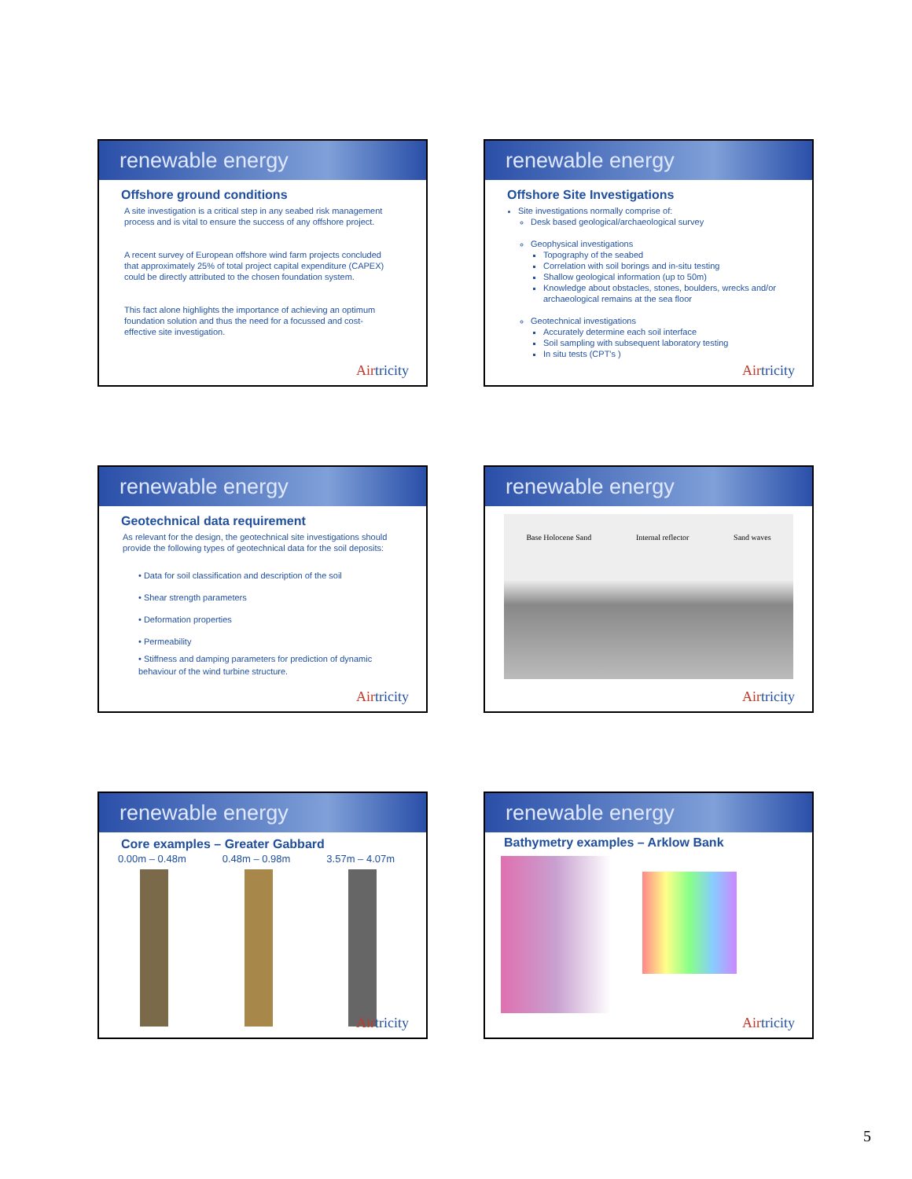renewable energy
Offshore ground conditions
A site investigation is a critical step in any seabed risk management process and is vital to ensure the success of any offshore project.
A recent survey of European offshore wind farm projects concluded that approximately 25% of total project capital expenditure (CAPEX) could be directly attributed to the chosen foundation system.
This fact alone highlights the importance of achieving an optimum foundation solution and thus the need for a focussed and cost-effective site investigation.
Airtricity
renewable energy
Offshore Site Investigations
Site investigations normally comprise of:
Desk based geological/archaeological survey
Geophysical investigations
Topography of the seabed
Correlation with soil borings and in-situ testing
Shallow geological information (up to 50m)
Knowledge about obstacles, stones, boulders, wrecks and/or archaeological remains at the sea floor
Geotechnical investigations
Accurately determine each soil interface
Soil sampling with subsequent laboratory testing
In situ tests (CPT's )
Airtricity
renewable energy
Geotechnical data requirement
As relevant for the design, the geotechnical site investigations should provide the following types of geotechnical data for the soil deposits:
• Data for soil classification and description of the soil
• Shear strength parameters
• Deformation properties
• Permeability
• Stiffness and damping parameters for prediction of dynamic behaviour of the wind turbine structure.
Airtricity
renewable energy
Base Holocene Sand Internal reflector Sand waves
Airtricity
renewable energy
Core examples – Greater Gabbard
0.00m – 0.48m 0.48m – 0.98m 3.57m – 4.07m
Airtricity
renewable energy
Bathymetry examples – Arklow Bank
Airtricity
5